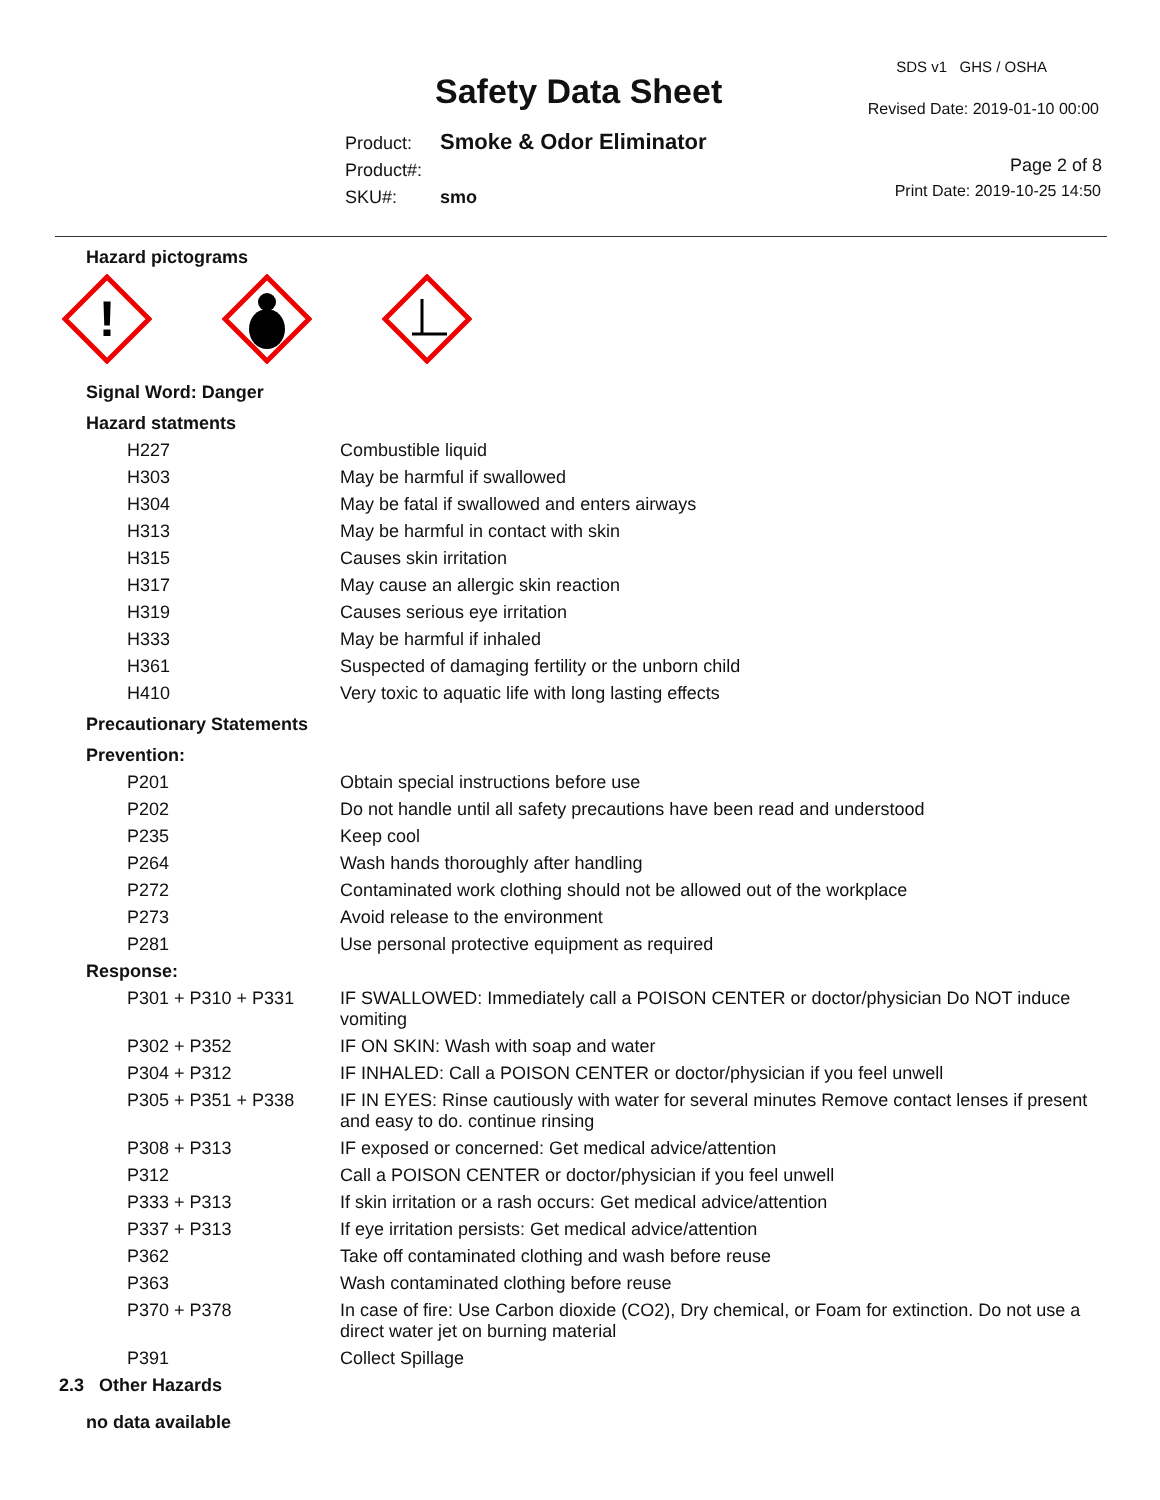Safety Data Sheet
SDS v1 GHS / OSHA
Revised Date: 2019-01-10 00:00
Product: Smoke & Odor Eliminator
Product#:
SKU#: smo
Page 2 of 8
Print Date: 2019-10-25 14:50
Hazard pictograms
!
Signal Word: Danger
Hazard statments
| H227 | Combustible liquid |
| H303 | May be harmful if swallowed |
| H304 | May be fatal if swallowed and enters airways |
| H313 | May be harmful in contact with skin |
| H315 | Causes skin irritation |
| H317 | May cause an allergic skin reaction |
| H319 | Causes serious eye irritation |
| H333 | May be harmful if inhaled |
| H361 | Suspected of damaging fertility or the unborn child |
| H410 | Very toxic to aquatic life with long lasting effects |
Precautionary Statements
Prevention:
| P201 | Obtain special instructions before use |
| P202 | Do not handle until all safety precautions have been read and understood |
| P235 | Keep cool |
| P264 | Wash hands thoroughly after handling |
| P272 | Contaminated work clothing should not be allowed out of the workplace |
| P273 | Avoid release to the environment |
| P281 | Use personal protective equipment as required |
Response:
| P301 + P310 + P331 | IF SWALLOWED: Immediately call a POISON CENTER or doctor/physician Do NOT induce vomiting |
| P302 + P352 | IF ON SKIN: Wash with soap and water |
| P304 + P312 | IF INHALED: Call a POISON CENTER or doctor/physician if you feel unwell |
| P305 + P351 + P338 | IF IN EYES: Rinse cautiously with water for several minutes Remove contact lenses if present and easy to do. continue rinsing |
| P308 + P313 | IF exposed or concerned: Get medical advice/attention |
| P312 | Call a POISON CENTER or doctor/physician if you feel unwell |
| P333 + P313 | If skin irritation or a rash occurs: Get medical advice/attention |
| P337 + P313 | If eye irritation persists: Get medical advice/attention |
| P362 | Take off contaminated clothing and wash before reuse |
| P363 | Wash contaminated clothing before reuse |
| P370 + P378 | In case of fire: Use Carbon dioxide (CO2), Dry chemical, or Foam for extinction. Do not use a direct water jet on burning material |
| P391 | Collect Spillage |
2.3 Other Hazards
no data available